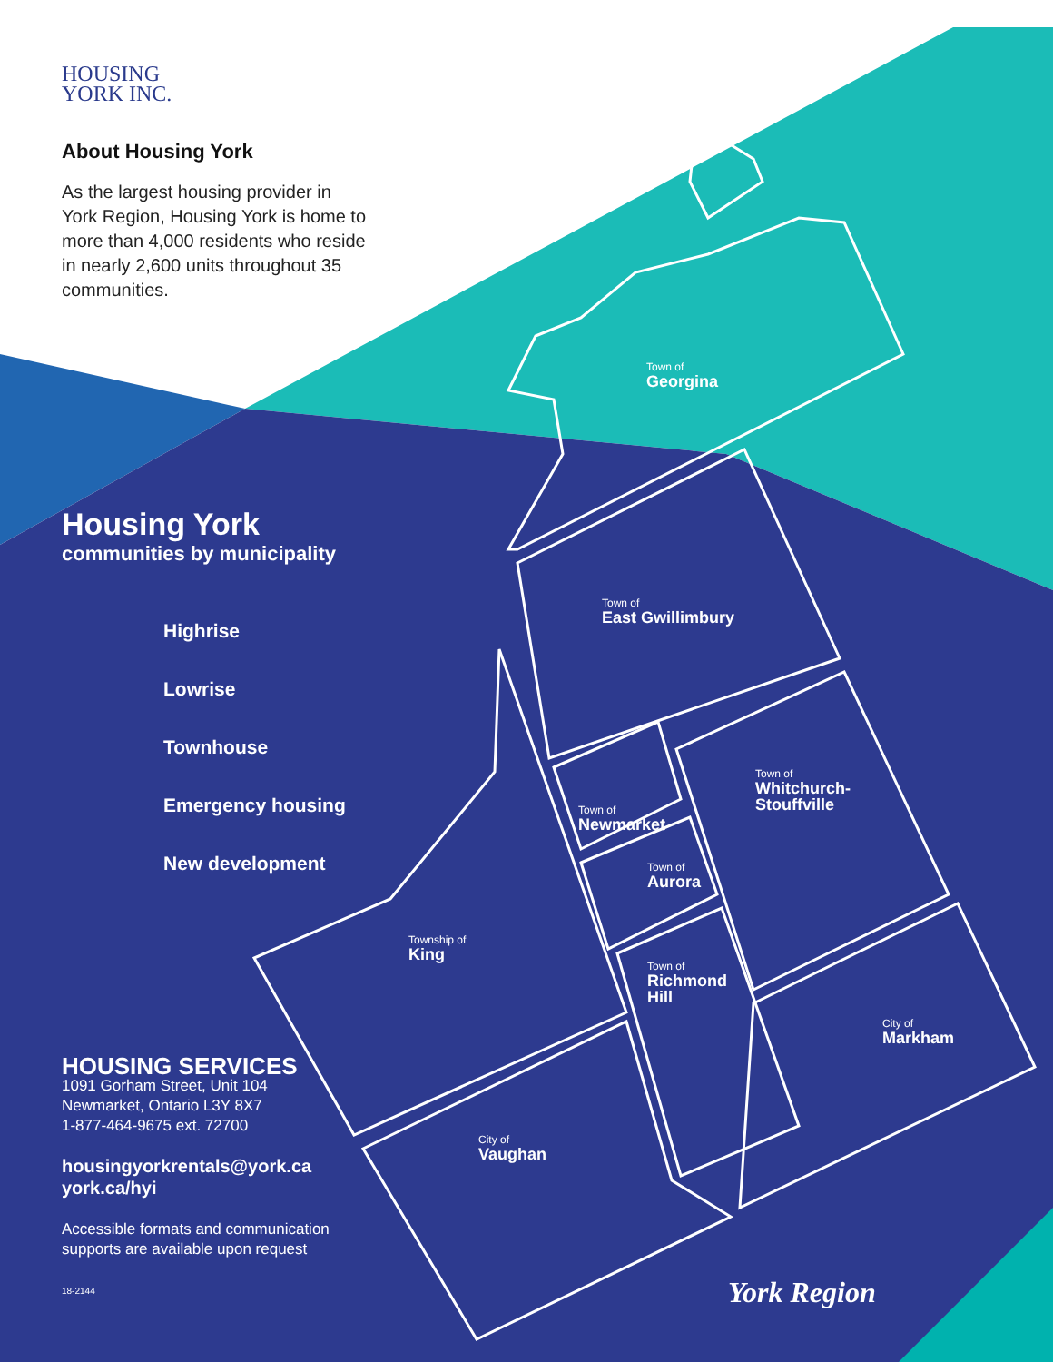HOUSING
YORK INC.
About Housing York
As the largest housing provider in York Region, Housing York is home to more than 4,000 residents who reside in nearly 2,600 units throughout 35 communities.
Housing York
communities by municipality
Highrise
Lowrise
Townhouse
Emergency housing
New development
HOUSING SERVICES
1091 Gorham Street, Unit 104
Newmarket, Ontario L3Y 8X7
1-877-464-9675 ext. 72700
housingyorkrentals@york.ca
york.ca/hyi
Accessible formats and communication supports are available upon request
18-2144
Town of
Georgina
Town of
East Gwillimbury
Town of
Whitchurch-
Stouffville
Town of
Newmarket
Town of
Aurora
Township of
King
Town of
Richmond
Hill
City of
Markham
City of
Vaughan
York Region